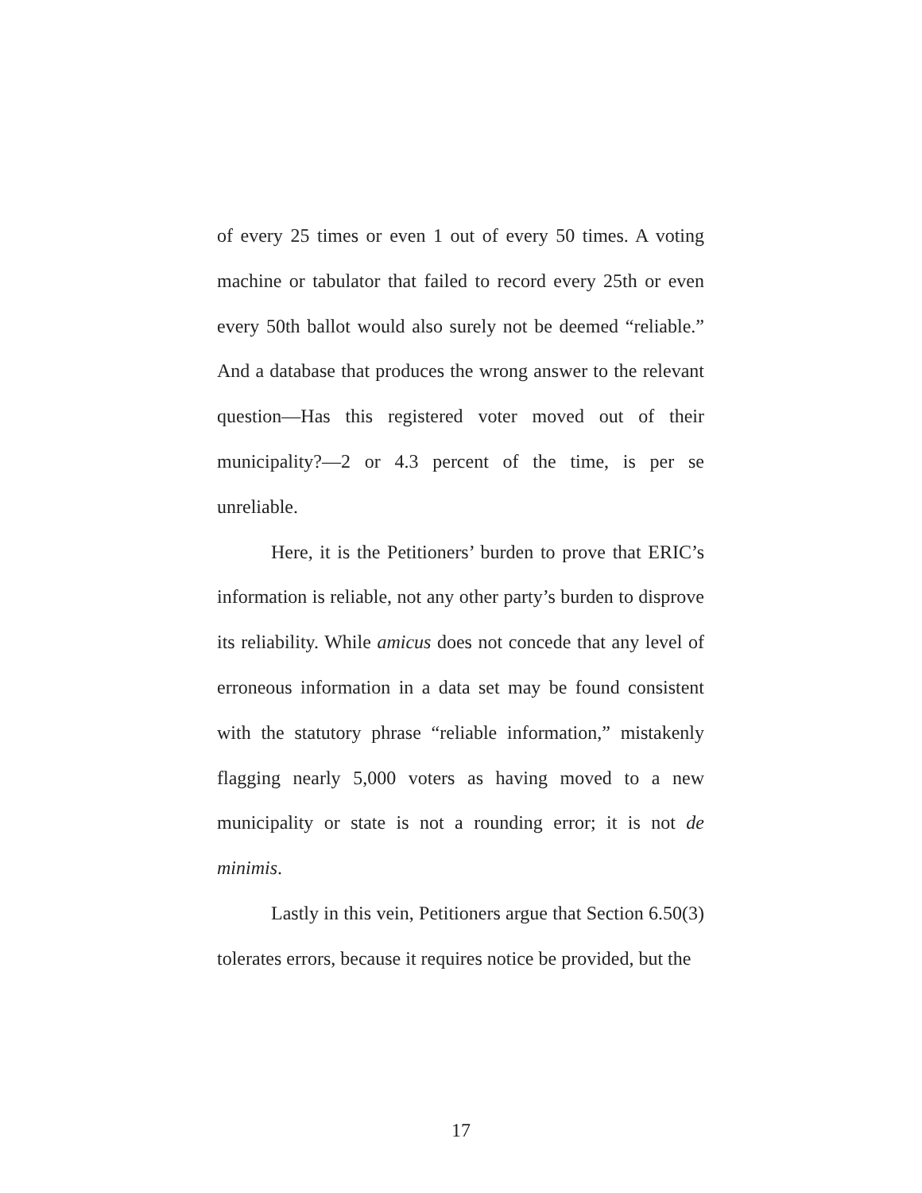of every 25 times or even 1 out of every 50 times. A voting machine or tabulator that failed to record every 25th or even every 50th ballot would also surely not be deemed “reliable.” And a database that produces the wrong answer to the relevant question—Has this registered voter moved out of their municipality?—2 or 4.3 percent of the time, is per se unreliable.
Here, it is the Petitioners’ burden to prove that ERIC’s information is reliable, not any other party’s burden to disprove its reliability. While amicus does not concede that any level of erroneous information in a data set may be found consistent with the statutory phrase “reliable information,” mistakenly flagging nearly 5,000 voters as having moved to a new municipality or state is not a rounding error; it is not de minimis.
Lastly in this vein, Petitioners argue that Section 6.50(3) tolerates errors, because it requires notice be provided, but the
17